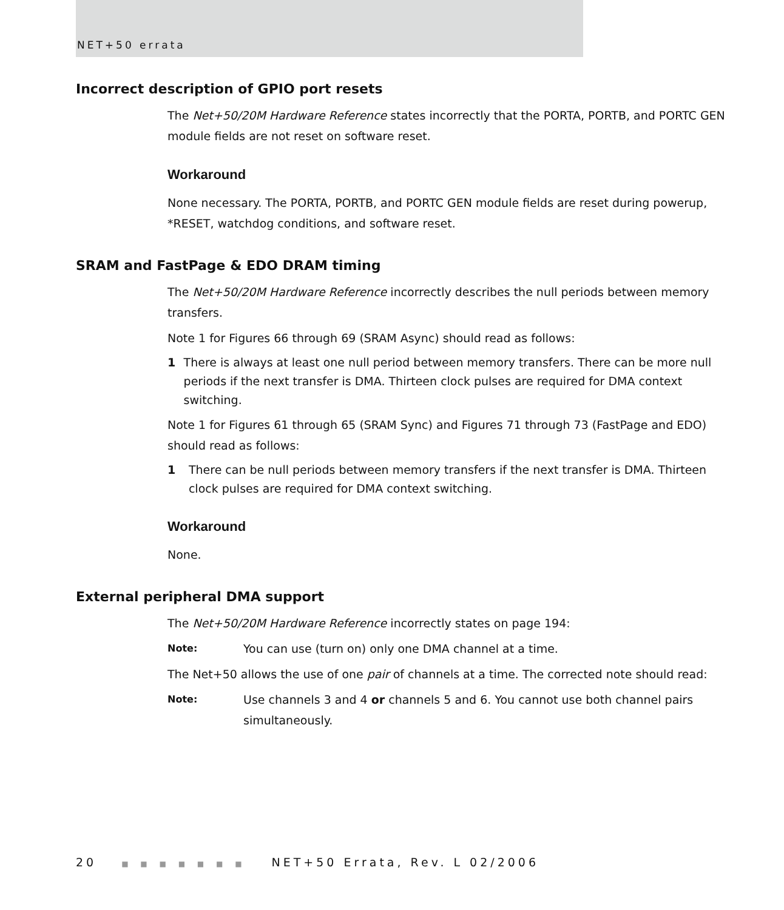NET+50 errata
Incorrect description of GPIO port resets
The Net+50/20M Hardware Reference states incorrectly that the PORTA, PORTB, and PORTC GEN module fields are not reset on software reset.
Workaround
None necessary. The PORTA, PORTB, and PORTC GEN module fields are reset during powerup, *RESET, watchdog conditions, and software reset.
SRAM and FastPage & EDO DRAM timing
The Net+50/20M Hardware Reference incorrectly describes the null periods between memory transfers.
Note 1 for Figures 66 through 69 (SRAM Async) should read as follows:
1 There is always at least one null period between memory transfers. There can be more null periods if the next transfer is DMA. Thirteen clock pulses are required for DMA context switching.
Note 1 for Figures 61 through 65 (SRAM Sync) and Figures 71 through 73 (FastPage and EDO) should read as follows:
1 There can be null periods between memory transfers if the next transfer is DMA. Thirteen clock pulses are required for DMA context switching.
Workaround
None.
External peripheral DMA support
The Net+50/20M Hardware Reference incorrectly states on page 194:
Note:
You can use (turn on) only one DMA channel at a time.
The Net+50 allows the use of one pair of channels at a time. The corrected note should read:
Note:
Use channels 3 and 4 or channels 5 and 6. You cannot use both channel pairs simultaneously.
20 ■ ■ ■ ■ ■ ■ ■ NET+50 Errata, Rev. L 02/2006